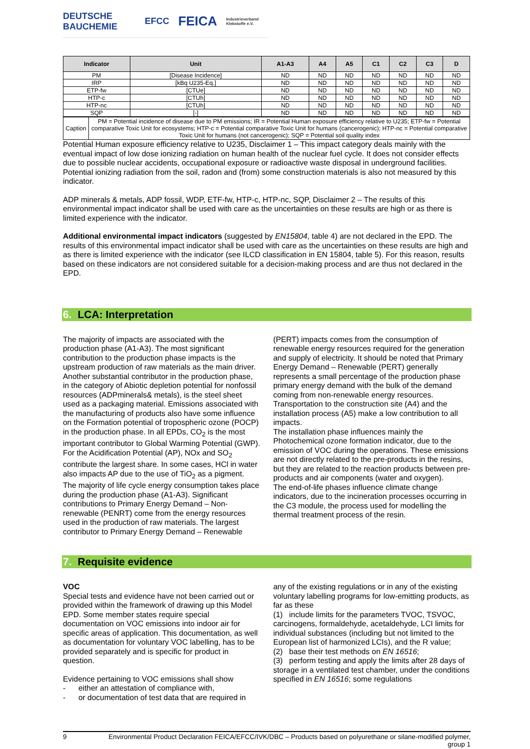DEUTSCHE BAUCHEMIE EFCC FEICA Industrieverband Klebstoffe e.V.
| Indicator | Unit | A1-A3 | A4 | A5 | C1 | C2 | C3 | D |
| --- | --- | --- | --- | --- | --- | --- | --- | --- |
| PM | [Disease Incidence] | ND | ND | ND | ND | ND | ND | ND |
| IRP | [kBq U235-Eq.] | ND | ND | ND | ND | ND | ND | ND |
| ETP-fw | [CTUe] | ND | ND | ND | ND | ND | ND | ND |
| HTP-c | [CTUh] | ND | ND | ND | ND | ND | ND | ND |
| HTP-nc | [CTUh] | ND | ND | ND | ND | ND | ND | ND |
| SQP | [-] | ND | ND | ND | ND | ND | ND | ND |
| Caption | PM = Potential incidence of disease due to PM emissions; IR = Potential Human exposure efficiency relative to U235; ETP-fw = Potential comparative Toxic Unit for ecosystems; HTP-c = Potential comparative Toxic Unit for humans (cancerogenic); HTP-nc = Potential comparative Toxic Unit for humans (not cancerogenic); SQP = Potential soil quality index |
Potential Human exposure efficiency relative to U235, Disclaimer 1 – This impact category deals mainly with the eventual impact of low dose ionizing radiation on human health of the nuclear fuel cycle. It does not consider effects due to possible nuclear accidents, occupational exposure or radioactive waste disposal in underground facilities. Potential ionizing radiation from the soil, radon and (from) some construction materials is also not measured by this indicator.
ADP minerals & metals, ADP fossil, WDP, ETF-fw, HTP-c, HTP-nc, SQP, Disclaimer 2 – The results of this environmental impact indicator shall be used with care as the uncertainties on these results are high or as there is limited experience with the indicator.
Additional environmental impact indicators (suggested by EN15804, table 4) are not declared in the EPD. The results of this environmental impact indicator shall be used with care as the uncertainties on these results are high and as there is limited experience with the indicator (see ILCD classification in EN 15804, table 5). For this reason, results based on these indicators are not considered suitable for a decision-making process and are thus not declared in the EPD.
6. LCA: Interpretation
The majority of impacts are associated with the production phase (A1-A3). The most significant contribution to the production phase impacts is the upstream production of raw materials as the main driver. Another substantial contributor in the production phase, in the category of Abiotic depletion potential for nonfossil resources (ADPminerals& metals), is the steel sheet used as a packaging material. Emissions associated with the manufacturing of products also have some influence on the Formation potential of tropospheric ozone (POCP) in the production phase. In all EPDs, CO<sub>2</sub> is the most important contributor to Global Warming Potential (GWP). For the Acidification Potential (AP), NOx and SO<sub>2</sub> contribute the largest share. In some cases, HCl in water also impacts AP due to the use of TiO<sub>2</sub> as a pigment.
The majority of life cycle energy consumption takes place during the production phase (A1-A3). Significant contributions to Primary Energy Demand – Non-renewable (PENRT) come from the energy resources used in the production of raw materials. The largest contributor to Primary Energy Demand – Renewable
(PERT) impacts comes from the consumption of renewable energy resources required for the generation and supply of electricity. It should be noted that Primary Energy Demand – Renewable (PERT) generally represents a small percentage of the production phase primary energy demand with the bulk of the demand coming from non-renewable energy resources.
Transportation to the construction site (A4) and the installation process (A5) make a low contribution to all impacts.
The installation phase influences mainly the Photochemical ozone formation indicator, due to the emission of VOC during the operations. These emissions are not directly related to the pre-products in the resins, but they are related to the reaction products between pre-products and air components (water and oxygen).
The end-of-life phases influence climate change indicators, due to the incineration processes occurring in the C3 module, the process used for modelling the thermal treatment process of the resin.
7. Requisite evidence
VOC
Special tests and evidence have not been carried out or provided within the framework of drawing up this Model EPD. Some member states require special documentation on VOC emissions into indoor air for specific areas of application. This documentation, as well as documentation for voluntary VOC labelling, has to be provided separately and is specific for product in question.
Evidence pertaining to VOC emissions shall show
- either an attestation of compliance with,
- or documentation of test data that are required in
any of the existing regulations or in any of the existing voluntary labelling programs for low-emitting products, as far as these
(1) include limits for the parameters TVOC, TSVOC, carcinogens, formaldehyde, acetaldehyde, LCI limits for individual substances (including but not limited to the European list of harmonized LCIs), and the R value;
(2) base their test methods on EN 16516;
(3) perform testing and apply the limits after 28 days of storage in a ventilated test chamber, under the conditions specified in EN 16516; some regulations
9 Environmental Product Declaration FEICA/EFCC/IVK/DBC – Products based on polyurethane or silane-modified polymer, group 1